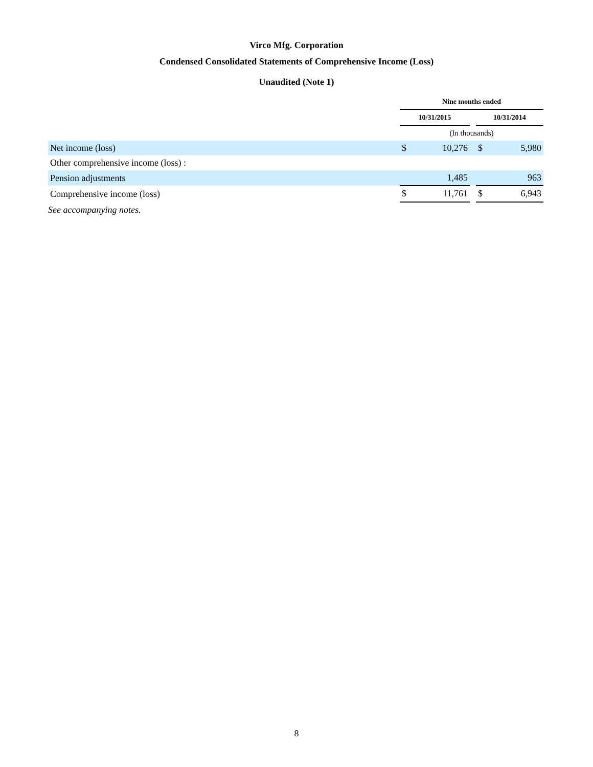Virco Mfg. Corporation
Condensed Consolidated Statements of Comprehensive Income (Loss)
Unaudited (Note 1)
| | Nine months ended | | | | |
| | 10/31/2015 | | | 10/31/2014 | |
| | (In thousands) | | | | |
| Net income (loss) | $ | 10,276 | | $ | 5,980 |
| Other comprehensive income (loss) : | | | | | |
| Pension adjustments | | 1,485 | | | 963 |
| Comprehensive income (loss) | $ | 11,761 | | $ | 6,943 |
See accompanying notes.
8